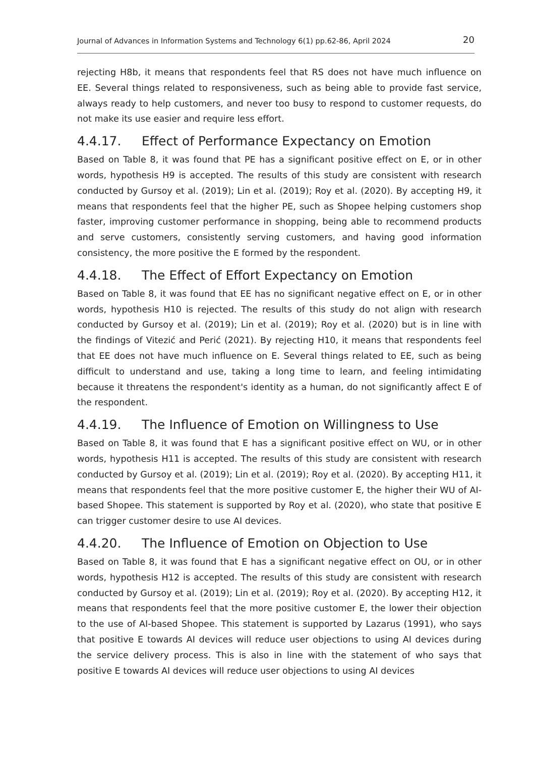Journal of Advances in Information Systems and Technology 6(1) pp.62-86, April 2024 20
rejecting H8b, it means that respondents feel that RS does not have much influence on EE. Several things related to responsiveness, such as being able to provide fast service, always ready to help customers, and never too busy to respond to customer requests, do not make its use easier and require less effort.
4.4.17. Effect of Performance Expectancy on Emotion
Based on Table 8, it was found that PE has a significant positive effect on E, or in other words, hypothesis H9 is accepted. The results of this study are consistent with research conducted by Gursoy et al. (2019); Lin et al. (2019); Roy et al. (2020). By accepting H9, it means that respondents feel that the higher PE, such as Shopee helping customers shop faster, improving customer performance in shopping, being able to recommend products and serve customers, consistently serving customers, and having good information consistency, the more positive the E formed by the respondent.
4.4.18. The Effect of Effort Expectancy on Emotion
Based on Table 8, it was found that EE has no significant negative effect on E, or in other words, hypothesis H10 is rejected. The results of this study do not align with research conducted by Gursoy et al. (2019); Lin et al. (2019); Roy et al. (2020) but is in line with the findings of Vitezić and Perić (2021). By rejecting H10, it means that respondents feel that EE does not have much influence on E. Several things related to EE, such as being difficult to understand and use, taking a long time to learn, and feeling intimidating because it threatens the respondent's identity as a human, do not significantly affect E of the respondent.
4.4.19. The Influence of Emotion on Willingness to Use
Based on Table 8, it was found that E has a significant positive effect on WU, or in other words, hypothesis H11 is accepted. The results of this study are consistent with research conducted by Gursoy et al. (2019); Lin et al. (2019); Roy et al. (2020). By accepting H11, it means that respondents feel that the more positive customer E, the higher their WU of AI-based Shopee. This statement is supported by Roy et al. (2020), who state that positive E can trigger customer desire to use AI devices.
4.4.20. The Influence of Emotion on Objection to Use
Based on Table 8, it was found that E has a significant negative effect on OU, or in other words, hypothesis H12 is accepted. The results of this study are consistent with research conducted by Gursoy et al. (2019); Lin et al. (2019); Roy et al. (2020). By accepting H12, it means that respondents feel that the more positive customer E, the lower their objection to the use of AI-based Shopee. This statement is supported by Lazarus (1991), who says that positive E towards AI devices will reduce user objections to using AI devices during the service delivery process. This is also in line with the statement of who says that positive E towards AI devices will reduce user objections to using AI devices